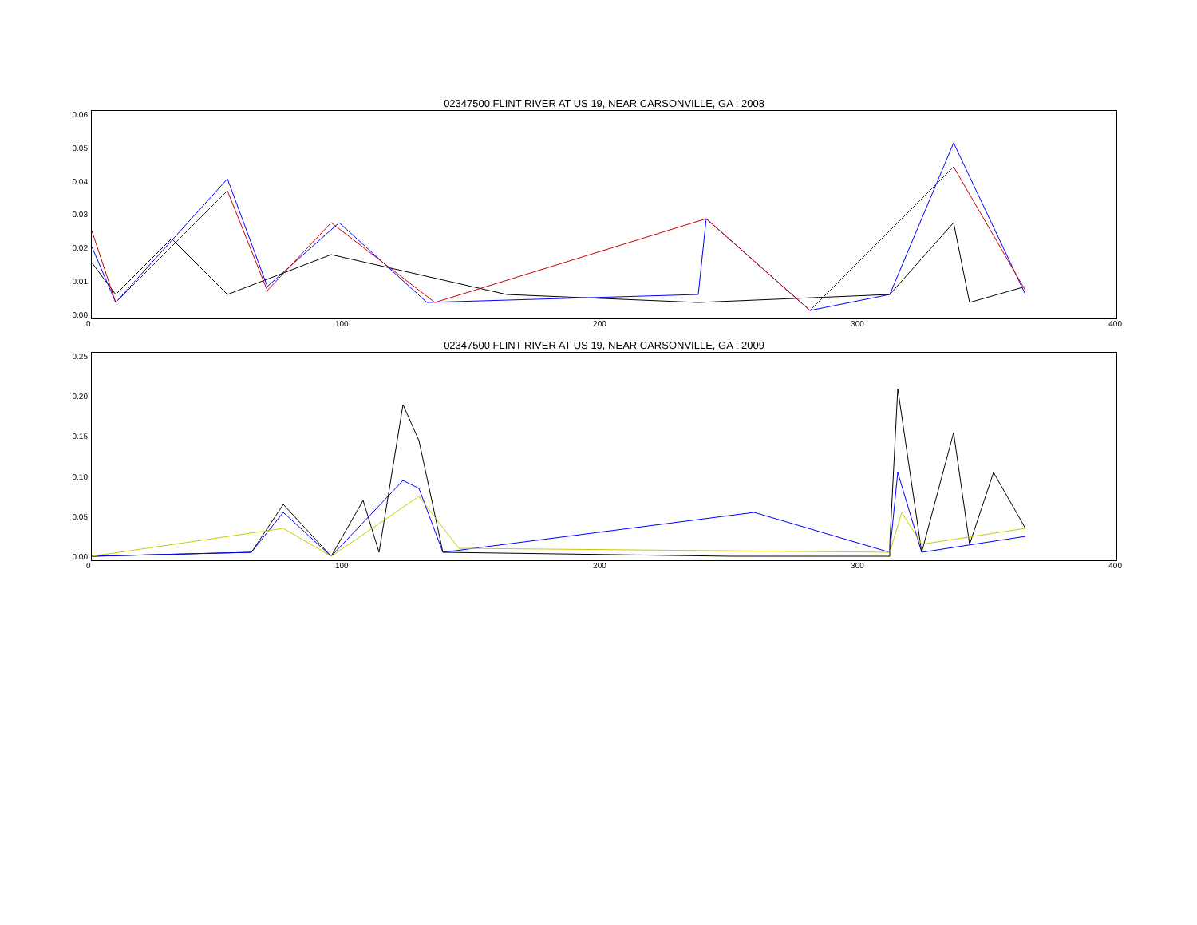02347500 FLINT RIVER AT US 19, NEAR CARSONVILLE, GA : 2008
0.06
0.05
0.04
0.03
0.02
0.01
0.00
0 100 200 300 400
02347500 FLINT RIVER AT US 19, NEAR CARSONVILLE, GA : 2009
0.25
0.20
0.15
0.10
0.05
0.00
0 100 200 300 400